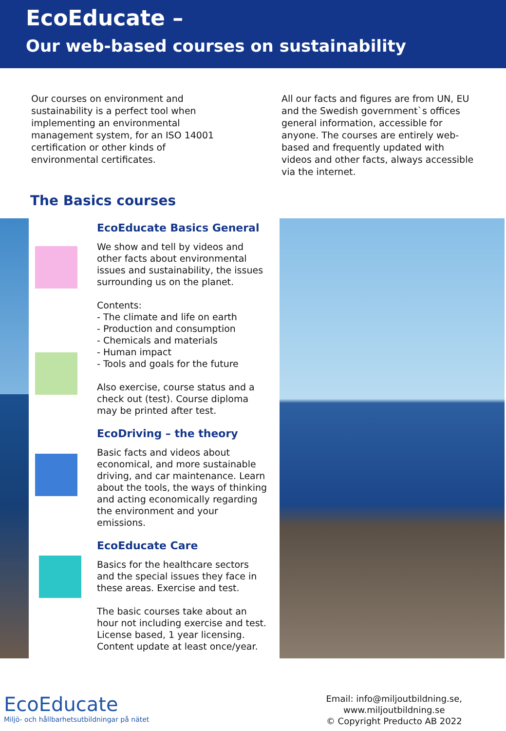EcoEducate –
Our web-based courses on sustainability
Our courses on environment and sustainability is a perfect tool when implementing an environmental management system, for an ISO 14001 certification or other kinds of environmental certificates.
All our facts and figures are from UN, EU and the Swedish government`s offices general information, accessible for anyone. The courses are entirely web-based and frequently updated with videos and other facts, always accessible via the internet.
The Basics courses
EcoEducate Basics General
We show and tell by videos and other facts about environmental issues and sustainability, the issues surrounding us on the planet.
Contents:
- The climate and life on earth
- Production and consumption
- Chemicals and materials
- Human impact
- Tools and goals for the future
Also exercise, course status and a check out (test). Course diploma may be printed after test.
EcoDriving – the theory
Basic facts and videos about economical, and more sustainable driving, and car maintenance. Learn about the tools, the ways of thinking and acting economically regarding the environment and your emissions.
EcoEducate Care
Basics for the healthcare sectors and the special issues they face in these areas. Exercise and test.
The basic courses take about an hour not including exercise and test. License based, 1 year licensing. Content update at least once/year.
EcoEducate
Miljö- och hållbarhetsutbildningar på nätet
Email: info@miljoutbildning.se,
www.miljoutbildning.se
© Copyright Preducto AB 2022